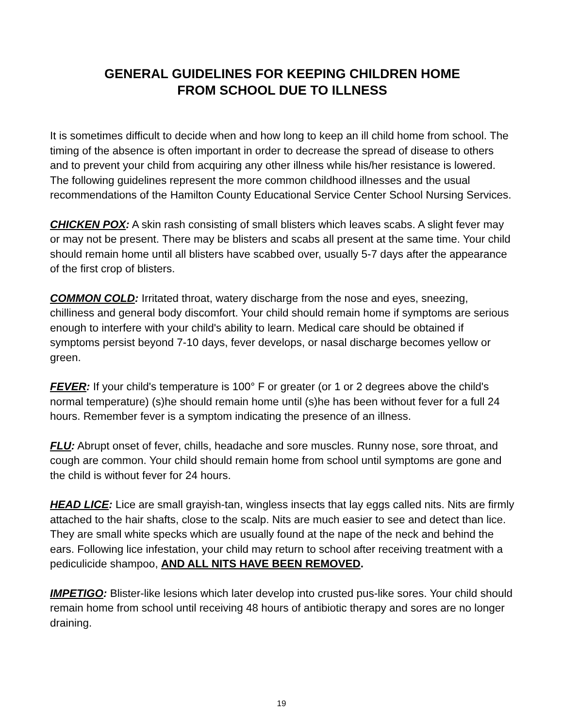GENERAL GUIDELINES FOR KEEPING CHILDREN HOME
FROM SCHOOL DUE TO ILLNESS
It is sometimes difficult to decide when and how long to keep an ill child home from school. The timing of the absence is often important in order to decrease the spread of disease to others and to prevent your child from acquiring any other illness while his/her resistance is lowered. The following guidelines represent the more common childhood illnesses and the usual recommendations of the Hamilton County Educational Service Center School Nursing Services.
CHICKEN POX: A skin rash consisting of small blisters which leaves scabs. A slight fever may or may not be present. There may be blisters and scabs all present at the same time. Your child should remain home until all blisters have scabbed over, usually 5-7 days after the appearance of the first crop of blisters.
COMMON COLD: Irritated throat, watery discharge from the nose and eyes, sneezing, chilliness and general body discomfort. Your child should remain home if symptoms are serious enough to interfere with your child's ability to learn. Medical care should be obtained if symptoms persist beyond 7-10 days, fever develops, or nasal discharge becomes yellow or green.
FEVER: If your child's temperature is 100° F or greater (or 1 or 2 degrees above the child's normal temperature) (s)he should remain home until (s)he has been without fever for a full 24 hours. Remember fever is a symptom indicating the presence of an illness.
FLU: Abrupt onset of fever, chills, headache and sore muscles. Runny nose, sore throat, and cough are common. Your child should remain home from school until symptoms are gone and the child is without fever for 24 hours.
HEAD LICE: Lice are small grayish-tan, wingless insects that lay eggs called nits. Nits are firmly attached to the hair shafts, close to the scalp. Nits are much easier to see and detect than lice. They are small white specks which are usually found at the nape of the neck and behind the ears. Following lice infestation, your child may return to school after receiving treatment with a pediculicide shampoo, AND ALL NITS HAVE BEEN REMOVED.
IMPETIGO: Blister-like lesions which later develop into crusted pus-like sores. Your child should remain home from school until receiving 48 hours of antibiotic therapy and sores are no longer draining.
19